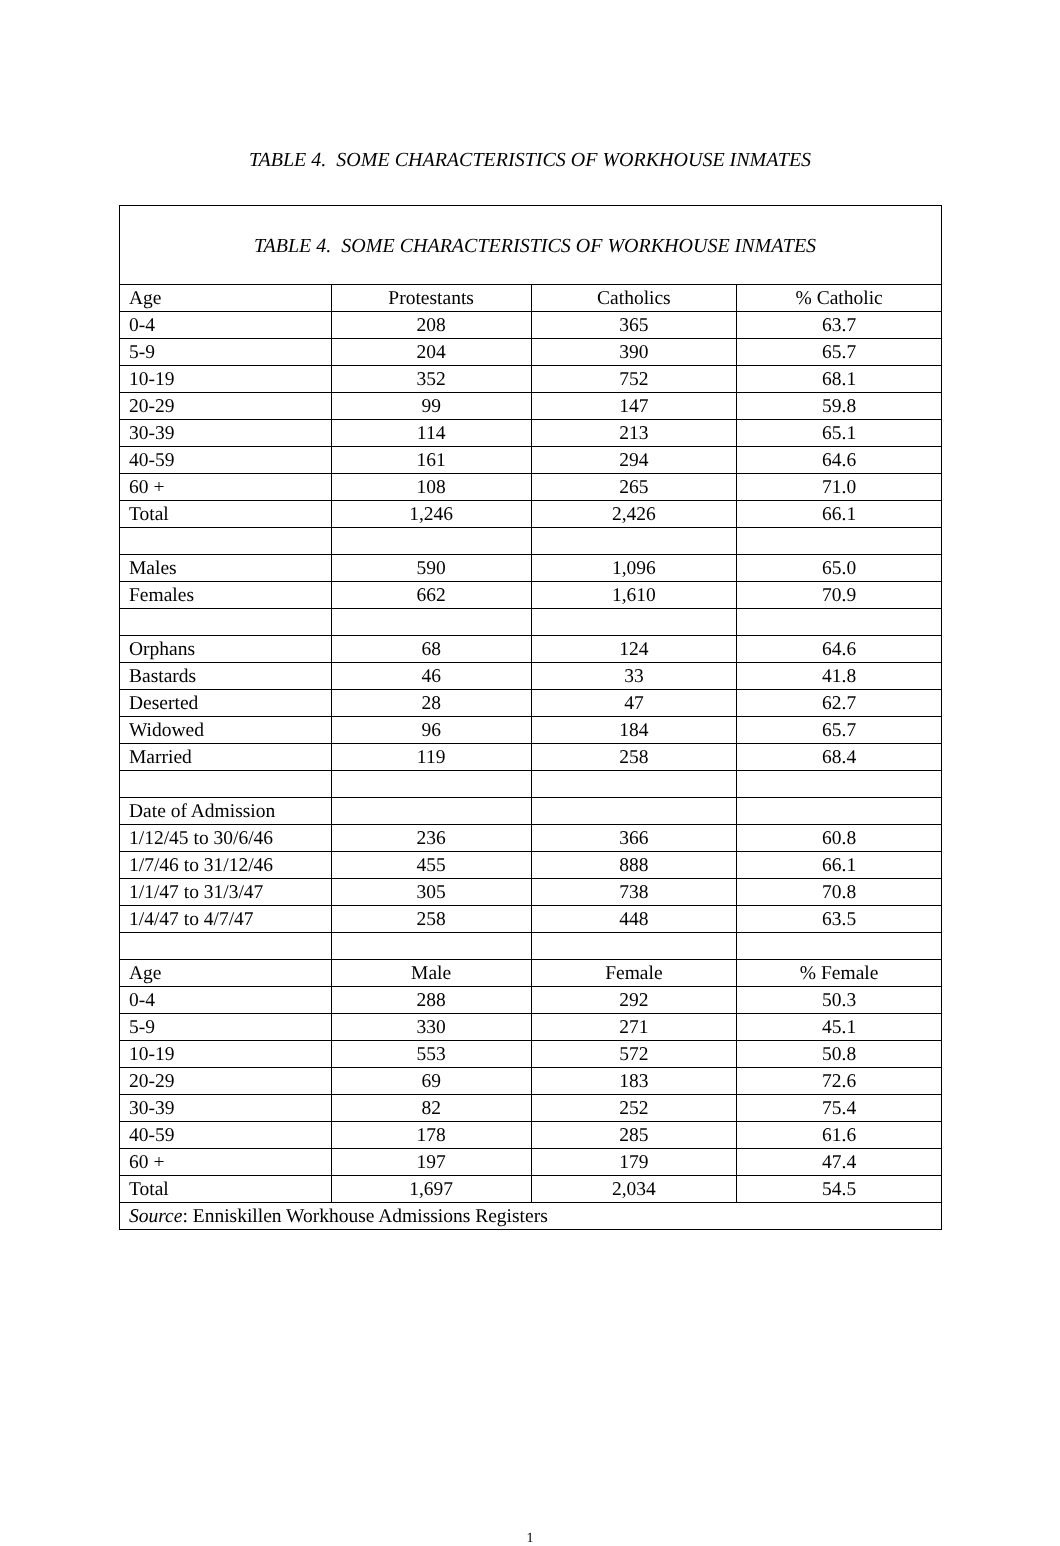TABLE 4. SOME CHARACTERISTICS OF WORKHOUSE INMATES
| TABLE 4. SOME CHARACTERISTICS OF WORKHOUSE INMATES | | | |
| --- | --- | --- | --- |
| Age | Protestants | Catholics | % Catholic |
| 0-4 | 208 | 365 | 63.7 |
| 5-9 | 204 | 390 | 65.7 |
| 10-19 | 352 | 752 | 68.1 |
| 20-29 | 99 | 147 | 59.8 |
| 30-39 | 114 | 213 | 65.1 |
| 40-59 | 161 | 294 | 64.6 |
| 60 + | 108 | 265 | 71.0 |
| Total | 1,246 | 2,426 | 66.1 |
| Males | 590 | 1,096 | 65.0 |
| Females | 662 | 1,610 | 70.9 |
| Orphans | 68 | 124 | 64.6 |
| Bastards | 46 | 33 | 41.8 |
| Deserted | 28 | 47 | 62.7 |
| Widowed | 96 | 184 | 65.7 |
| Married | 119 | 258 | 68.4 |
| Date of Admission | | | |
| 1/12/45 to 30/6/46 | 236 | 366 | 60.8 |
| 1/7/46 to 31/12/46 | 455 | 888 | 66.1 |
| 1/1/47 to 31/3/47 | 305 | 738 | 70.8 |
| 1/4/47 to 4/7/47 | 258 | 448 | 63.5 |
| Age | Male | Female | % Female |
| 0-4 | 288 | 292 | 50.3 |
| 5-9 | 330 | 271 | 45.1 |
| 10-19 | 553 | 572 | 50.8 |
| 20-29 | 69 | 183 | 72.6 |
| 30-39 | 82 | 252 | 75.4 |
| 40-59 | 178 | 285 | 61.6 |
| 60 + | 197 | 179 | 47.4 |
| Total | 1,697 | 2,034 | 54.5 |
| Source : Enniskillen Workhouse Admissions Registers | | | |
1